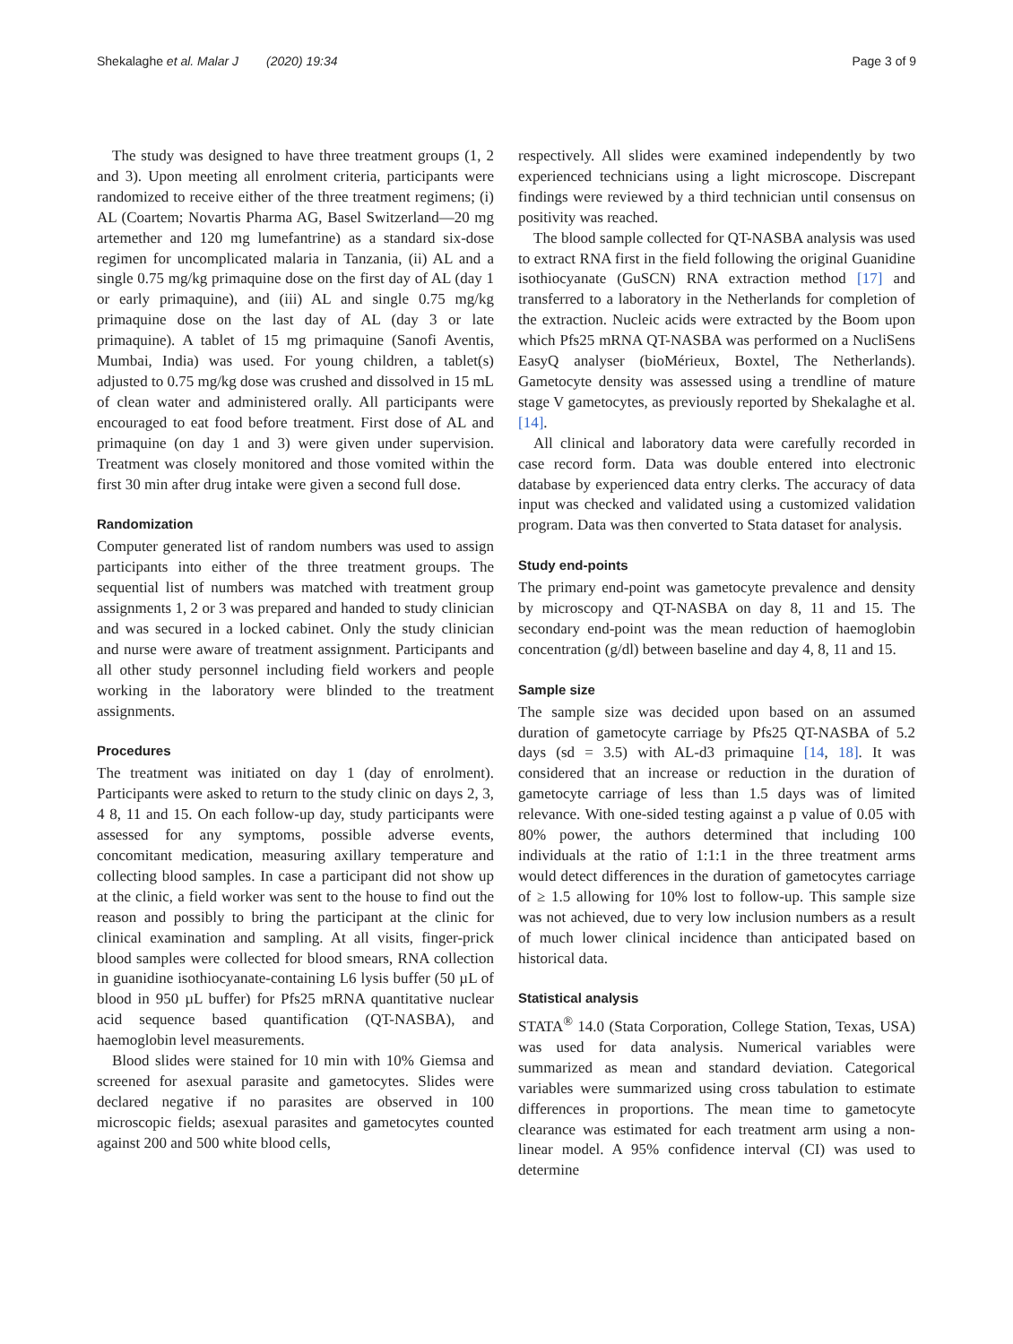Shekalaghe et al. Malar J (2020) 19:34 Page 3 of 9
The study was designed to have three treatment groups (1, 2 and 3). Upon meeting all enrolment criteria, participants were randomized to receive either of the three treatment regimens; (i) AL (Coartem; Novartis Pharma AG, Basel Switzerland—20 mg artemether and 120 mg lumefantrine) as a standard six-dose regimen for uncomplicated malaria in Tanzania, (ii) AL and a single 0.75 mg/kg primaquine dose on the first day of AL (day 1 or early primaquine), and (iii) AL and single 0.75 mg/kg primaquine dose on the last day of AL (day 3 or late primaquine). A tablet of 15 mg primaquine (Sanofi Aventis, Mumbai, India) was used. For young children, a tablet(s) adjusted to 0.75 mg/kg dose was crushed and dissolved in 15 mL of clean water and administered orally. All participants were encouraged to eat food before treatment. First dose of AL and primaquine (on day 1 and 3) were given under supervision. Treatment was closely monitored and those vomited within the first 30 min after drug intake were given a second full dose.
Randomization
Computer generated list of random numbers was used to assign participants into either of the three treatment groups. The sequential list of numbers was matched with treatment group assignments 1, 2 or 3 was prepared and handed to study clinician and was secured in a locked cabinet. Only the study clinician and nurse were aware of treatment assignment. Participants and all other study personnel including field workers and people working in the laboratory were blinded to the treatment assignments.
Procedures
The treatment was initiated on day 1 (day of enrolment). Participants were asked to return to the study clinic on days 2, 3, 4 8, 11 and 15. On each follow-up day, study participants were assessed for any symptoms, possible adverse events, concomitant medication, measuring axillary temperature and collecting blood samples. In case a participant did not show up at the clinic, a field worker was sent to the house to find out the reason and possibly to bring the participant at the clinic for clinical examination and sampling. At all visits, finger-prick blood samples were collected for blood smears, RNA collection in guanidine isothiocyanate-containing L6 lysis buffer (50 µL of blood in 950 µL buffer) for Pfs25 mRNA quantitative nuclear acid sequence based quantification (QT-NASBA), and haemoglobin level measurements.
Blood slides were stained for 10 min with 10% Giemsa and screened for asexual parasite and gametocytes. Slides were declared negative if no parasites are observed in 100 microscopic fields; asexual parasites and gametocytes counted against 200 and 500 white blood cells,
respectively. All slides were examined independently by two experienced technicians using a light microscope. Discrepant findings were reviewed by a third technician until consensus on positivity was reached.
The blood sample collected for QT-NASBA analysis was used to extract RNA first in the field following the original Guanidine isothiocyanate (GuSCN) RNA extraction method [17] and transferred to a laboratory in the Netherlands for completion of the extraction. Nucleic acids were extracted by the Boom upon which Pfs25 mRNA QT-NASBA was performed on a NucliSens EasyQ analyser (bioMérieux, Boxtel, The Netherlands). Gametocyte density was assessed using a trendline of mature stage V gametocytes, as previously reported by Shekalaghe et al. [14].
All clinical and laboratory data were carefully recorded in case record form. Data was double entered into electronic database by experienced data entry clerks. The accuracy of data input was checked and validated using a customized validation program. Data was then converted to Stata dataset for analysis.
Study end-points
The primary end-point was gametocyte prevalence and density by microscopy and QT-NASBA on day 8, 11 and 15. The secondary end-point was the mean reduction of haemoglobin concentration (g/dl) between baseline and day 4, 8, 11 and 15.
Sample size
The sample size was decided upon based on an assumed duration of gametocyte carriage by Pfs25 QT-NASBA of 5.2 days (sd = 3.5) with AL-d3 primaquine [14, 18]. It was considered that an increase or reduction in the duration of gametocyte carriage of less than 1.5 days was of limited relevance. With one-sided testing against a p value of 0.05 with 80% power, the authors determined that including 100 individuals at the ratio of 1:1:1 in the three treatment arms would detect differences in the duration of gametocytes carriage of ≥ 1.5 allowing for 10% lost to follow-up. This sample size was not achieved, due to very low inclusion numbers as a result of much lower clinical incidence than anticipated based on historical data.
Statistical analysis
STATA<sup>®</sup> 14.0 (Stata Corporation, College Station, Texas, USA) was used for data analysis. Numerical variables were summarized as mean and standard deviation. Categorical variables were summarized using cross tabulation to estimate differences in proportions. The mean time to gametocyte clearance was estimated for each treatment arm using a non-linear model. A 95% confidence interval (CI) was used to determine